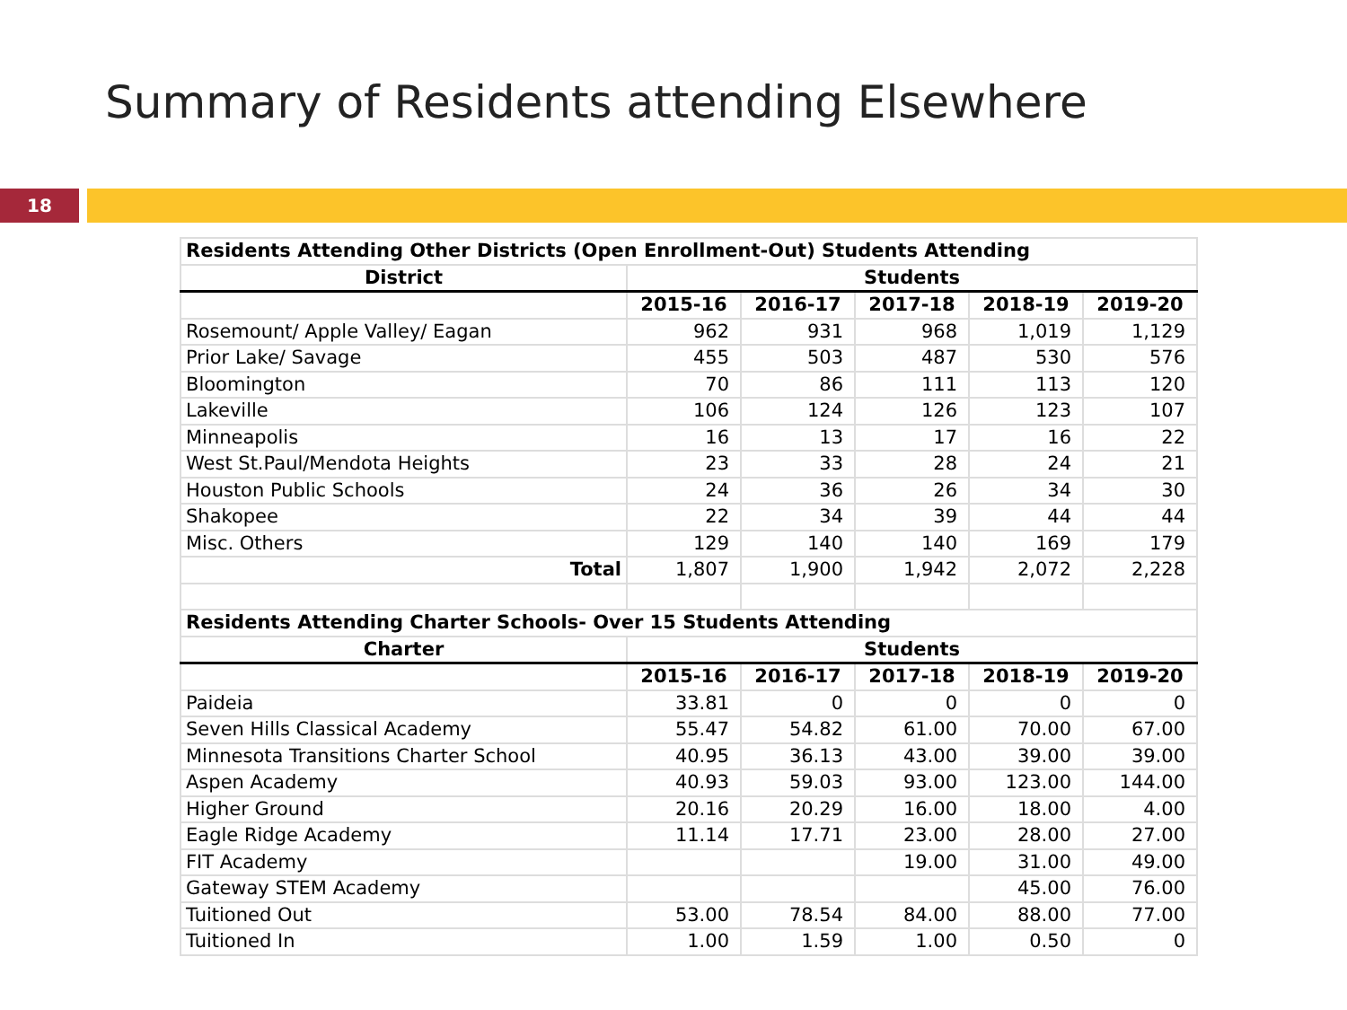Summary of Residents attending Elsewhere
18
| Residents Attending Other Districts (Open Enrollment-Out) Students Attending | | | | | |
| --- | --- | --- | --- | --- | --- |
| District | Students | | | | |
| | 2015-16 | 2016-17 | 2017-18 | 2018-19 | 2019-20 |
| Rosemount/ Apple Valley/ Eagan | 962 | 931 | 968 | 1,019 | 1,129 |
| Prior Lake/ Savage | 455 | 503 | 487 | 530 | 576 |
| Bloomington | 70 | 86 | 111 | 113 | 120 |
| Lakeville | 106 | 124 | 126 | 123 | 107 |
| Minneapolis | 16 | 13 | 17 | 16 | 22 |
| West St.Paul/Mendota Heights | 23 | 33 | 28 | 24 | 21 |
| Houston Public Schools | 24 | 36 | 26 | 34 | 30 |
| Shakopee | 22 | 34 | 39 | 44 | 44 |
| Misc. Others | 129 | 140 | 140 | 169 | 179 |
| Total | 1,807 | 1,900 | 1,942 | 2,072 | 2,228 |
| Residents Attending Charter Schools- Over 15 Students Attending | | | | | |
| Charter | Students | | | | |
| | 2015-16 | 2016-17 | 2017-18 | 2018-19 | 2019-20 |
| Paideia | 33.81 | 0 | 0 | 0 | 0 |
| Seven Hills Classical Academy | 55.47 | 54.82 | 61.00 | 70.00 | 67.00 |
| Minnesota Transitions Charter School | 40.95 | 36.13 | 43.00 | 39.00 | 39.00 |
| Aspen Academy | 40.93 | 59.03 | 93.00 | 123.00 | 144.00 |
| Higher Ground | 20.16 | 20.29 | 16.00 | 18.00 | 4.00 |
| Eagle Ridge Academy | 11.14 | 17.71 | 23.00 | 28.00 | 27.00 |
| FIT Academy | | | 19.00 | 31.00 | 49.00 |
| Gateway STEM Academy | | | | 45.00 | 76.00 |
| Tuitioned Out | 53.00 | 78.54 | 84.00 | 88.00 | 77.00 |
| Tuitioned In | 1.00 | 1.59 | 1.00 | 0.50 | 0 |